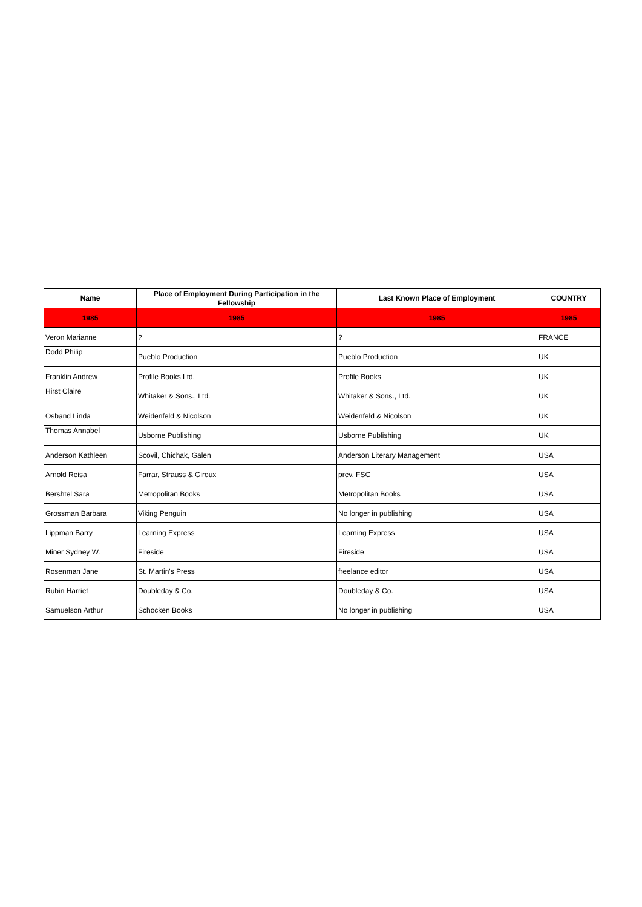| Name | Place of Employment During Participation in the Fellowship | Last Known Place of Employment | COUNTRY |
| --- | --- | --- | --- |
| 1985 | 1985 | 1985 | 1985 |
| Veron Marianne | ? | ? | FRANCE |
| Dodd Philip | Pueblo Production | Pueblo Production | UK |
| Franklin Andrew | Profile Books Ltd. | Profile Books | UK |
| Hirst Claire | Whitaker & Sons., Ltd. | Whitaker & Sons., Ltd. | UK |
| Osband Linda | Weidenfeld & Nicolson | Weidenfeld & Nicolson | UK |
| Thomas Annabel | Usborne Publishing | Usborne Publishing | UK |
| Anderson Kathleen | Scovil, Chichak, Galen | Anderson Literary Management | USA |
| Arnold Reisa | Farrar, Strauss & Giroux | prev. FSG | USA |
| Bershtel Sara | Metropolitan Books | Metropolitan Books | USA |
| Grossman Barbara | Viking Penguin | No longer in publishing | USA |
| Lippman Barry | Learning Express | Learning Express | USA |
| Miner Sydney W. | Fireside | Fireside | USA |
| Rosenman Jane | St. Martin's Press | freelance editor | USA |
| Rubin Harriet | Doubleday & Co. | Doubleday & Co. | USA |
| Samuelson Arthur | Schocken Books | No longer in publishing | USA |